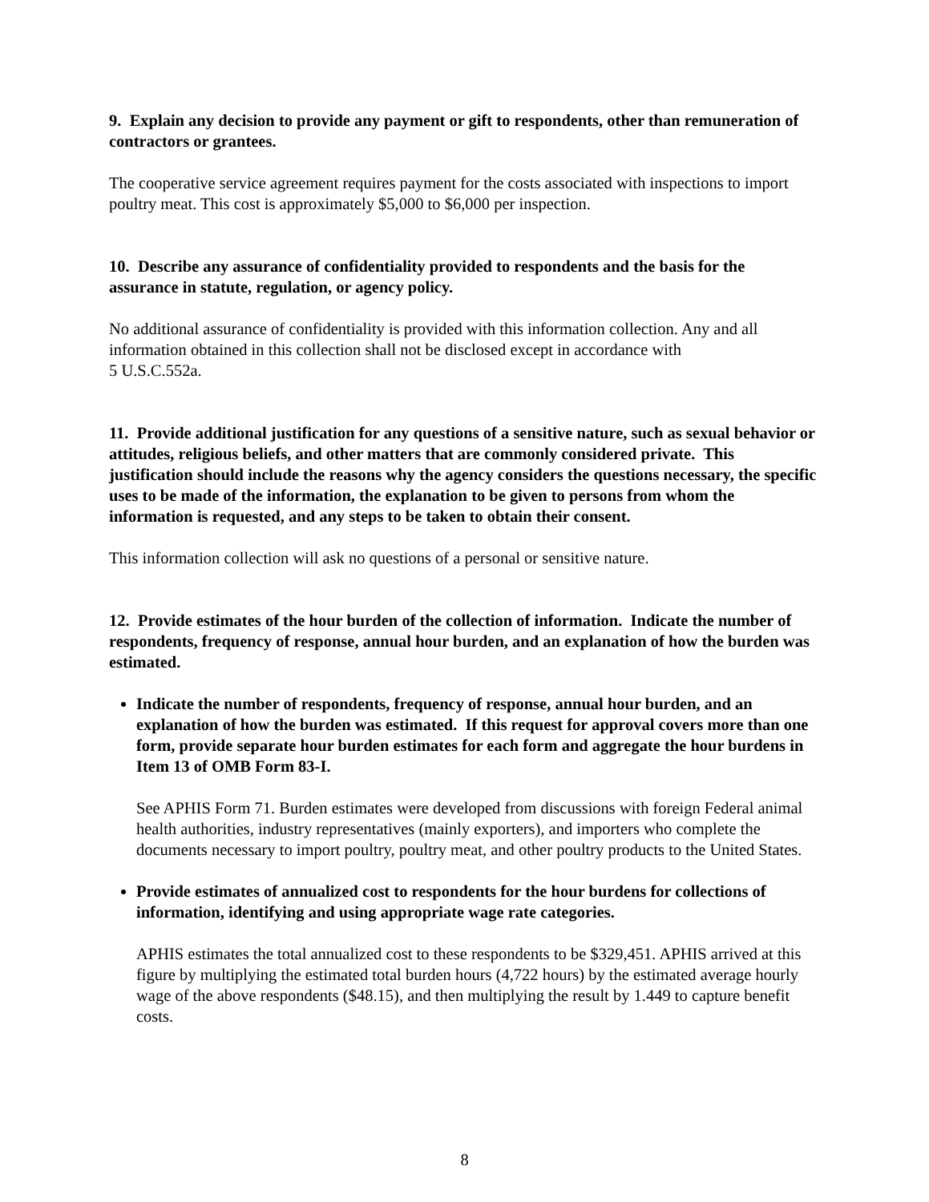9. Explain any decision to provide any payment or gift to respondents, other than remuneration of contractors or grantees.
The cooperative service agreement requires payment for the costs associated with inspections to import poultry meat. This cost is approximately $5,000 to $6,000 per inspection.
10. Describe any assurance of confidentiality provided to respondents and the basis for the assurance in statute, regulation, or agency policy.
No additional assurance of confidentiality is provided with this information collection. Any and all information obtained in this collection shall not be disclosed except in accordance with
5 U.S.C.552a.
11. Provide additional justification for any questions of a sensitive nature, such as sexual behavior or attitudes, religious beliefs, and other matters that are commonly considered private. This justification should include the reasons why the agency considers the questions necessary, the specific uses to be made of the information, the explanation to be given to persons from whom the information is requested, and any steps to be taken to obtain their consent.
This information collection will ask no questions of a personal or sensitive nature.
12. Provide estimates of the hour burden of the collection of information. Indicate the number of respondents, frequency of response, annual hour burden, and an explanation of how the burden was estimated.
Indicate the number of respondents, frequency of response, annual hour burden, and an explanation of how the burden was estimated. If this request for approval covers more than one form, provide separate hour burden estimates for each form and aggregate the hour burdens in Item 13 of OMB Form 83-I.
See APHIS Form 71. Burden estimates were developed from discussions with foreign Federal animal health authorities, industry representatives (mainly exporters), and importers who complete the documents necessary to import poultry, poultry meat, and other poultry products to the United States.
Provide estimates of annualized cost to respondents for the hour burdens for collections of information, identifying and using appropriate wage rate categories.
APHIS estimates the total annualized cost to these respondents to be $329,451. APHIS arrived at this figure by multiplying the estimated total burden hours (4,722 hours) by the estimated average hourly wage of the above respondents ($48.15), and then multiplying the result by 1.449 to capture benefit costs.
8